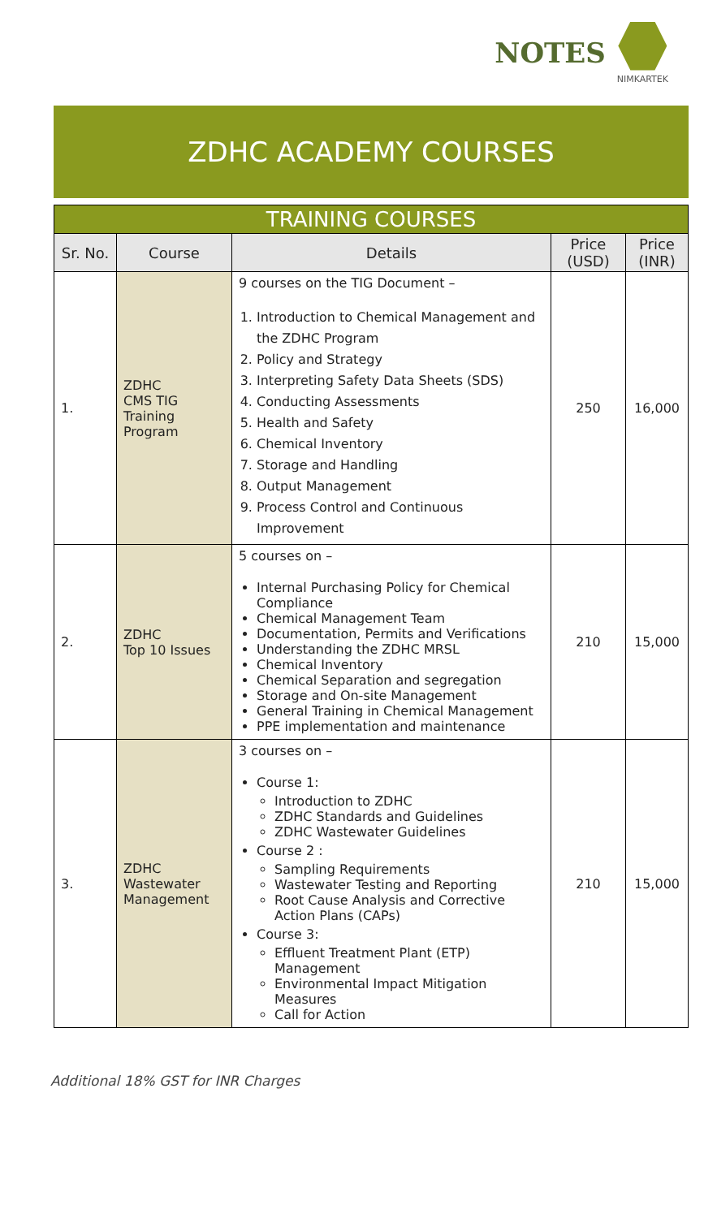NOTES
NIMKARTEK
ZDHC ACADEMY COURSES
| TRAINING COURSES | | | | |
| --- | --- | --- | --- | --- |
| Sr. No. | Course | Details | Price (USD) | Price (INR) |
| 1. | ZDHC CMS TIG Training Program | 9 courses on the TIG Document – 1. Introduction to Chemical Management and the ZDHC Program 2. Policy and Strategy 3. Interpreting Safety Data Sheets (SDS) 4. Conducting Assessments 5. Health and Safety 6. Chemical Inventory 7. Storage and Handling 8. Output Management 9. Process Control and Continuous Improvement | 250 | 16,000 |
| 2. | ZDHC Top 10 Issues | 5 courses on – Internal Purchasing Policy for Chemical Compliance Chemical Management Team Documentation, Permits and Verifications Understanding the ZDHC MRSL Chemical Inventory Chemical Separation and segregation Storage and On-site Management General Training in Chemical Management PPE implementation and maintenance | 210 | 15,000 |
| 3. | ZDHC Wastewater Management | 3 courses on – Course 1: Introduction to ZDHC ZDHC Standards and Guidelines ZDHC Wastewater Guidelines Course 2 : Sampling Requirements Wastewater Testing and Reporting Root Cause Analysis and Corrective Action Plans (CAPs) Course 3: Effluent Treatment Plant (ETP) Management Environmental Impact Mitigation Measures Call for Action | 210 | 15,000 |
Additional 18% GST for INR Charges